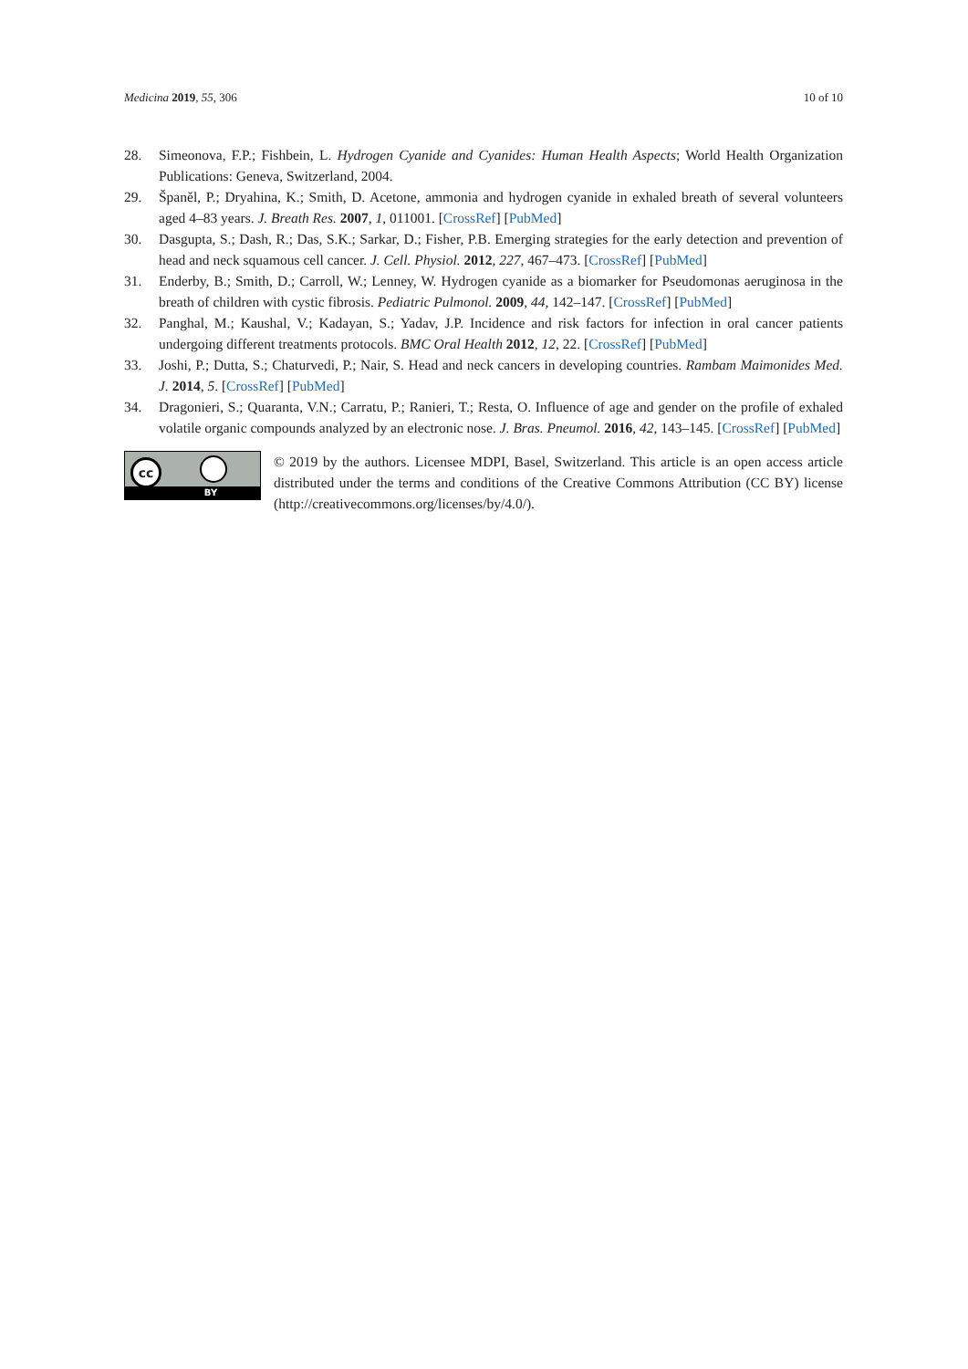Medicina 2019, 55, 306 10 of 10
28. Simeonova, F.P.; Fishbein, L. Hydrogen Cyanide and Cyanides: Human Health Aspects; World Health Organization Publications: Geneva, Switzerland, 2004.
29. Španěl, P.; Dryahina, K.; Smith, D. Acetone, ammonia and hydrogen cyanide in exhaled breath of several volunteers aged 4–83 years. J. Breath Res. 2007, 1, 011001. [CrossRef] [PubMed]
30. Dasgupta, S.; Dash, R.; Das, S.K.; Sarkar, D.; Fisher, P.B. Emerging strategies for the early detection and prevention of head and neck squamous cell cancer. J. Cell. Physiol. 2012, 227, 467–473. [CrossRef] [PubMed]
31. Enderby, B.; Smith, D.; Carroll, W.; Lenney, W. Hydrogen cyanide as a biomarker for Pseudomonas aeruginosa in the breath of children with cystic fibrosis. Pediatric Pulmonol. 2009, 44, 142–147. [CrossRef] [PubMed]
32. Panghal, M.; Kaushal, V.; Kadayan, S.; Yadav, J.P. Incidence and risk factors for infection in oral cancer patients undergoing different treatments protocols. BMC Oral Health 2012, 12, 22. [CrossRef] [PubMed]
33. Joshi, P.; Dutta, S.; Chaturvedi, P.; Nair, S. Head and neck cancers in developing countries. Rambam Maimonides Med. J. 2014, 5. [CrossRef] [PubMed]
34. Dragonieri, S.; Quaranta, V.N.; Carratu, P.; Ranieri, T.; Resta, O. Influence of age and gender on the profile of exhaled volatile organic compounds analyzed by an electronic nose. J. Bras. Pneumol. 2016, 42, 143–145. [CrossRef] [PubMed]
cc
BY
© 2019 by the authors. Licensee MDPI, Basel, Switzerland. This article is an open access article distributed under the terms and conditions of the Creative Commons Attribution (CC BY) license (http://creativecommons.org/licenses/by/4.0/).